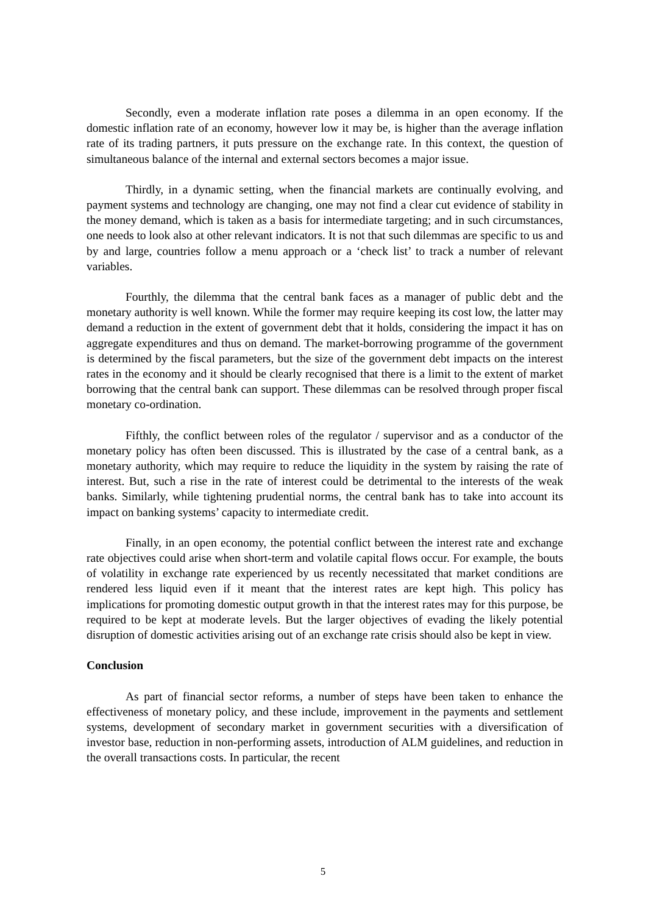Secondly, even a moderate inflation rate poses a dilemma in an open economy. If the domestic inflation rate of an economy, however low it may be, is higher than the average inflation rate of its trading partners, it puts pressure on the exchange rate. In this context, the question of simultaneous balance of the internal and external sectors becomes a major issue.
Thirdly, in a dynamic setting, when the financial markets are continually evolving, and payment systems and technology are changing, one may not find a clear cut evidence of stability in the money demand, which is taken as a basis for intermediate targeting; and in such circumstances, one needs to look also at other relevant indicators. It is not that such dilemmas are specific to us and by and large, countries follow a menu approach or a ‘check list’ to track a number of relevant variables.
Fourthly, the dilemma that the central bank faces as a manager of public debt and the monetary authority is well known. While the former may require keeping its cost low, the latter may demand a reduction in the extent of government debt that it holds, considering the impact it has on aggregate expenditures and thus on demand. The market-borrowing programme of the government is determined by the fiscal parameters, but the size of the government debt impacts on the interest rates in the economy and it should be clearly recognised that there is a limit to the extent of market borrowing that the central bank can support. These dilemmas can be resolved through proper fiscal monetary co-ordination.
Fifthly, the conflict between roles of the regulator / supervisor and as a conductor of the monetary policy has often been discussed. This is illustrated by the case of a central bank, as a monetary authority, which may require to reduce the liquidity in the system by raising the rate of interest. But, such a rise in the rate of interest could be detrimental to the interests of the weak banks. Similarly, while tightening prudential norms, the central bank has to take into account its impact on banking systems’ capacity to intermediate credit.
Finally, in an open economy, the potential conflict between the interest rate and exchange rate objectives could arise when short-term and volatile capital flows occur. For example, the bouts of volatility in exchange rate experienced by us recently necessitated that market conditions are rendered less liquid even if it meant that the interest rates are kept high. This policy has implications for promoting domestic output growth in that the interest rates may for this purpose, be required to be kept at moderate levels. But the larger objectives of evading the likely potential disruption of domestic activities arising out of an exchange rate crisis should also be kept in view.
Conclusion
As part of financial sector reforms, a number of steps have been taken to enhance the effectiveness of monetary policy, and these include, improvement in the payments and settlement systems, development of secondary market in government securities with a diversification of investor base, reduction in non-performing assets, introduction of ALM guidelines, and reduction in the overall transactions costs. In particular, the recent
5